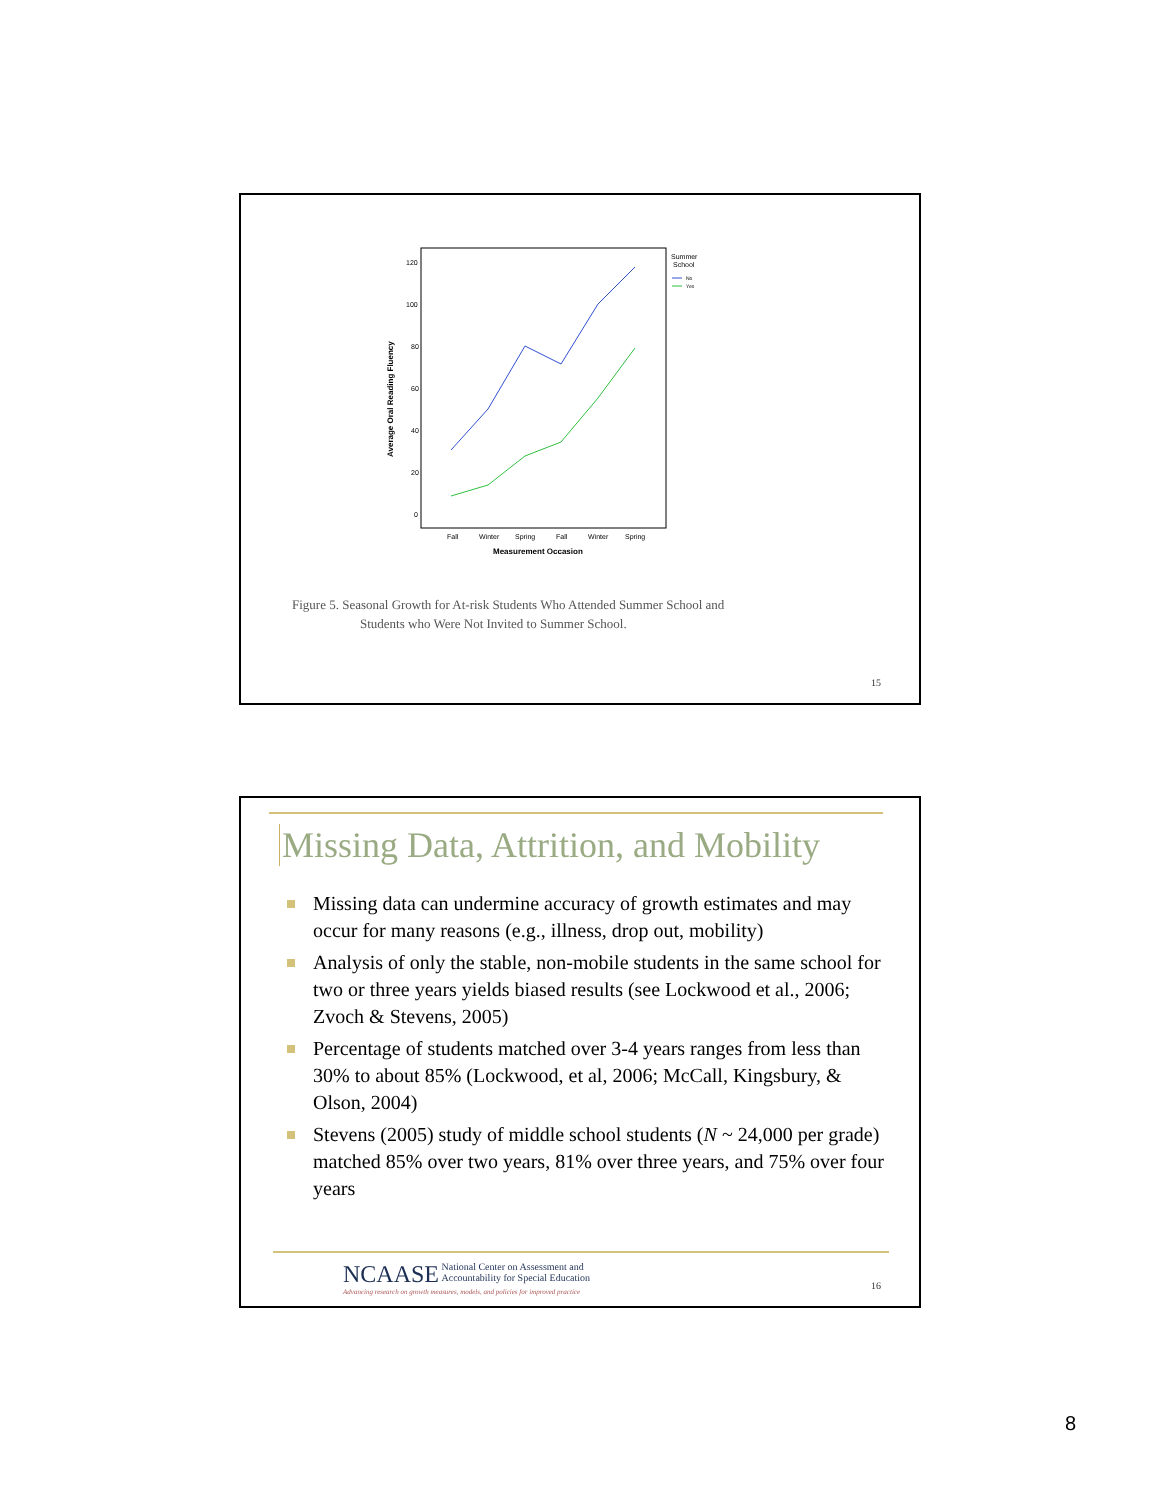Average Oral Reading Fluency
120
100
80
60
40
20
0
Fall
Winter
Spring
Fall
Winter
Spring
Measurement Occasion
Summer
School
No
Yes
Figure 5. Seasonal Growth for At-risk Students Who Attended Summer School and
Students who Were Not Invited to Summer School.
15
Missing Data, Attrition, and Mobility
Missing data can undermine accuracy of growth estimates and may occur for many reasons (e.g., illness, drop out, mobility)
Analysis of only the stable, non-mobile students in the same school for two or three years yields biased results (see Lockwood et al., 2006; Zvoch & Stevens, 2005)
Percentage of students matched over 3-4 years ranges from less than 30% to about 85% (Lockwood, et al, 2006; McCall, Kingsbury, & Olson, 2004)
Stevens (2005) study of middle school students (N ~ 24,000 per grade) matched 85% over two years, 81% over three years, and 75% over four years
NCAASE National Center on Assessment and
Accountability for Special Education
Advancing research on growth measures, models, and policies for improved practice
16
8